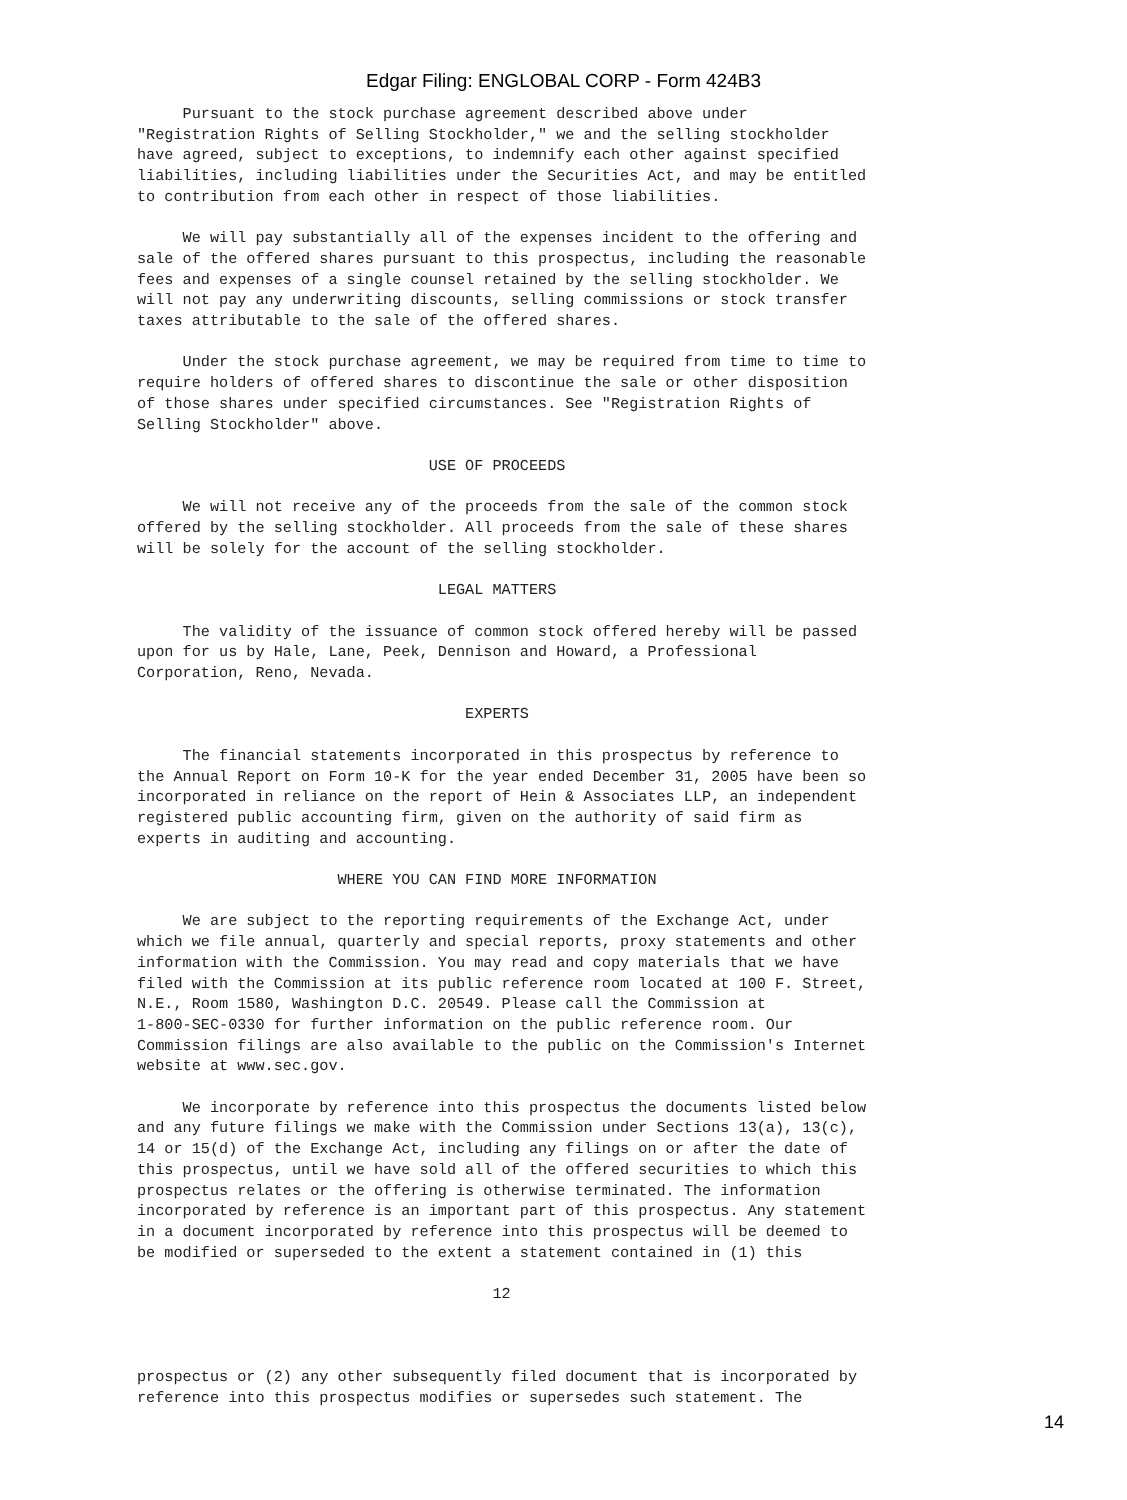Edgar Filing: ENGLOBAL CORP - Form 424B3
     Pursuant to the stock purchase agreement described above under
"Registration Rights of Selling Stockholder," we and the selling stockholder
have agreed, subject to exceptions, to indemnify each other against specified
liabilities, including liabilities under the Securities Act, and may be entitled
to contribution from each other in respect of those liabilities.

     We will pay substantially all of the expenses incident to the offering and
sale of the offered shares pursuant to this prospectus, including the reasonable
fees and expenses of a single counsel retained by the selling stockholder. We
will not pay any underwriting discounts, selling commissions or stock transfer
taxes attributable to the sale of the offered shares.

     Under the stock purchase agreement, we may be required from time to time to
require holders of offered shares to discontinue the sale or other disposition
of those shares under specified circumstances. See "Registration Rights of
Selling Stockholder" above.

                                USE OF PROCEEDS

     We will not receive any of the proceeds from the sale of the common stock
offered by the selling stockholder. All proceeds from the sale of these shares
will be solely for the account of the selling stockholder.

                                 LEGAL MATTERS

     The validity of the issuance of common stock offered hereby will be passed
upon for us by Hale, Lane, Peek, Dennison and Howard, a Professional
Corporation, Reno, Nevada.

                                    EXPERTS

     The financial statements incorporated in this prospectus by reference to
the Annual Report on Form 10-K for the year ended December 31, 2005 have been so
incorporated in reliance on the report of Hein & Associates LLP, an independent
registered public accounting firm, given on the authority of said firm as
experts in auditing and accounting.

                      WHERE YOU CAN FIND MORE INFORMATION

     We are subject to the reporting requirements of the Exchange Act, under
which we file annual, quarterly and special reports, proxy statements and other
information with the Commission. You may read and copy materials that we have
filed with the Commission at its public reference room located at 100 F. Street,
N.E., Room 1580, Washington D.C. 20549. Please call the Commission at
1-800-SEC-0330 for further information on the public reference room. Our
Commission filings are also available to the public on the Commission's Internet
website at www.sec.gov.

     We incorporate by reference into this prospectus the documents listed below
and any future filings we make with the Commission under Sections 13(a), 13(c),
14 or 15(d) of the Exchange Act, including any filings on or after the date of
this prospectus, until we have sold all of the offered securities to which this
prospectus relates or the offering is otherwise terminated. The information
incorporated by reference is an important part of this prospectus. Any statement
in a document incorporated by reference into this prospectus will be deemed to
be modified or superseded to the extent a statement contained in (1) this

                                       12



prospectus or (2) any other subsequently filed document that is incorporated by
reference into this prospectus modifies or supersedes such statement. The
14